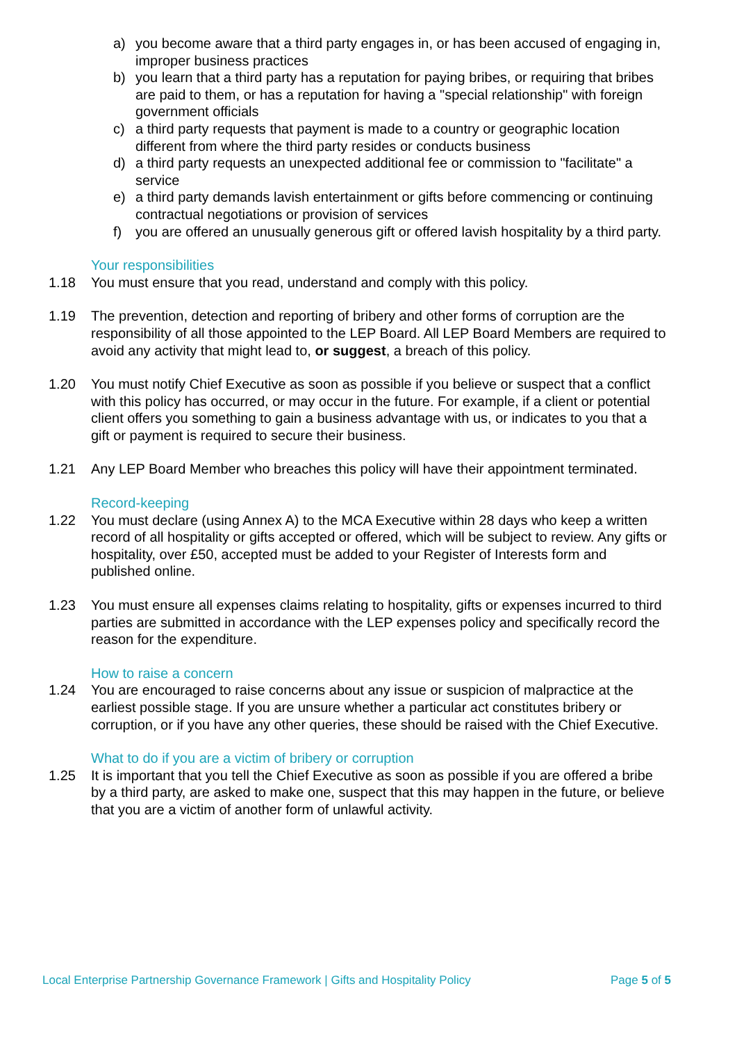a) you become aware that a third party engages in, or has been accused of engaging in, improper business practices
b) you learn that a third party has a reputation for paying bribes, or requiring that bribes are paid to them, or has a reputation for having a "special relationship" with foreign government officials
c) a third party requests that payment is made to a country or geographic location different from where the third party resides or conducts business
d) a third party requests an unexpected additional fee or commission to "facilitate" a service
e) a third party demands lavish entertainment or gifts before commencing or continuing contractual negotiations or provision of services
f) you are offered an unusually generous gift or offered lavish hospitality by a third party.
Your responsibilities
1.18 You must ensure that you read, understand and comply with this policy.
1.19 The prevention, detection and reporting of bribery and other forms of corruption are the responsibility of all those appointed to the LEP Board. All LEP Board Members are required to avoid any activity that might lead to, or suggest, a breach of this policy.
1.20 You must notify Chief Executive as soon as possible if you believe or suspect that a conflict with this policy has occurred, or may occur in the future. For example, if a client or potential client offers you something to gain a business advantage with us, or indicates to you that a gift or payment is required to secure their business.
1.21 Any LEP Board Member who breaches this policy will have their appointment terminated.
Record-keeping
1.22 You must declare (using Annex A) to the MCA Executive within 28 days who keep a written record of all hospitality or gifts accepted or offered, which will be subject to review. Any gifts or hospitality, over £50, accepted must be added to your Register of Interests form and published online.
1.23 You must ensure all expenses claims relating to hospitality, gifts or expenses incurred to third parties are submitted in accordance with the LEP expenses policy and specifically record the reason for the expenditure.
How to raise a concern
1.24 You are encouraged to raise concerns about any issue or suspicion of malpractice at the earliest possible stage. If you are unsure whether a particular act constitutes bribery or corruption, or if you have any other queries, these should be raised with the Chief Executive.
What to do if you are a victim of bribery or corruption
1.25 It is important that you tell the Chief Executive as soon as possible if you are offered a bribe by a third party, are asked to make one, suspect that this may happen in the future, or believe that you are a victim of another form of unlawful activity.
Local Enterprise Partnership Governance Framework | Gifts and Hospitality Policy Page 5 of 5